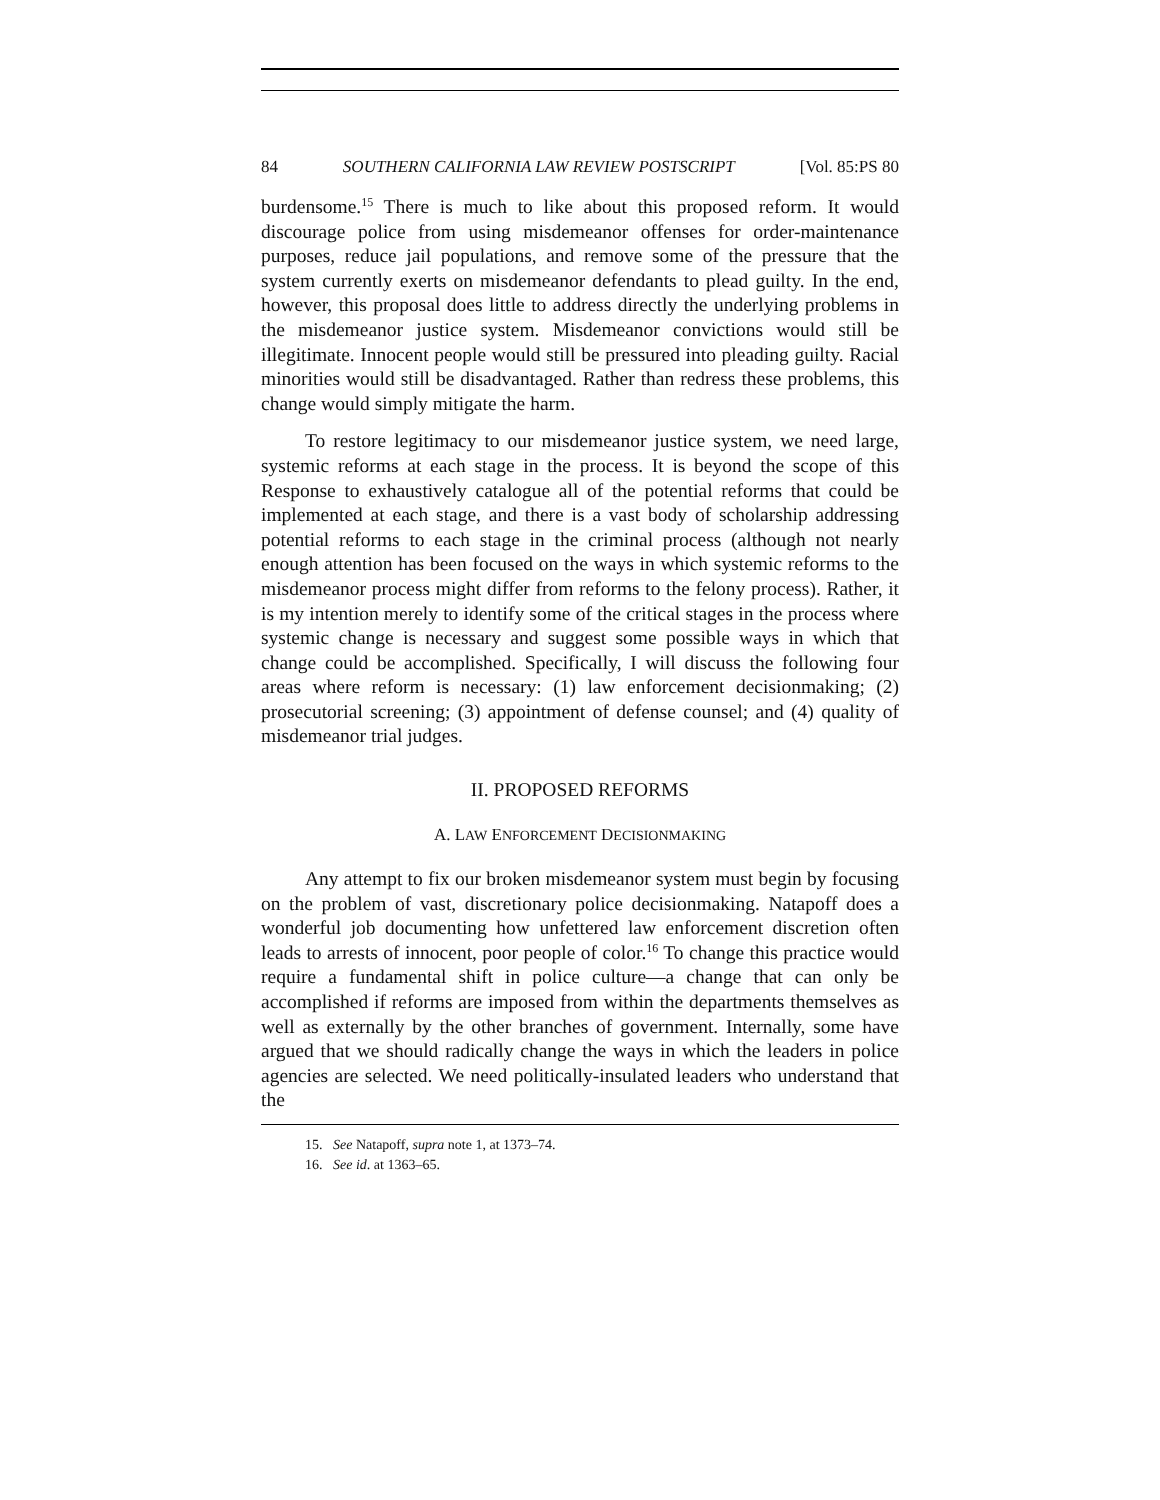84 SOUTHERN CALIFORNIA LAW REVIEW POSTSCRIPT [Vol. 85:PS 80
burdensome.<sup>15</sup> There is much to like about this proposed reform. It would discourage police from using misdemeanor offenses for order-maintenance purposes, reduce jail populations, and remove some of the pressure that the system currently exerts on misdemeanor defendants to plead guilty. In the end, however, this proposal does little to address directly the underlying problems in the misdemeanor justice system. Misdemeanor convictions would still be illegitimate. Innocent people would still be pressured into pleading guilty. Racial minorities would still be disadvantaged. Rather than redress these problems, this change would simply mitigate the harm.
To restore legitimacy to our misdemeanor justice system, we need large, systemic reforms at each stage in the process. It is beyond the scope of this Response to exhaustively catalogue all of the potential reforms that could be implemented at each stage, and there is a vast body of scholarship addressing potential reforms to each stage in the criminal process (although not nearly enough attention has been focused on the ways in which systemic reforms to the misdemeanor process might differ from reforms to the felony process). Rather, it is my intention merely to identify some of the critical stages in the process where systemic change is necessary and suggest some possible ways in which that change could be accomplished. Specifically, I will discuss the following four areas where reform is necessary: (1) law enforcement decisionmaking; (2) prosecutorial screening; (3) appointment of defense counsel; and (4) quality of misdemeanor trial judges.
II. PROPOSED REFORMS
A. LAW ENFORCEMENT DECISIONMAKING
Any attempt to fix our broken misdemeanor system must begin by focusing on the problem of vast, discretionary police decisionmaking. Natapoff does a wonderful job documenting how unfettered law enforcement discretion often leads to arrests of innocent, poor people of color.<sup>16</sup> To change this practice would require a fundamental shift in police culture—a change that can only be accomplished if reforms are imposed from within the departments themselves as well as externally by the other branches of government. Internally, some have argued that we should radically change the ways in which the leaders in police agencies are selected. We need politically-insulated leaders who understand that the
15. See Natapoff, supra note 1, at 1373–74.
16. See id. at 1363–65.